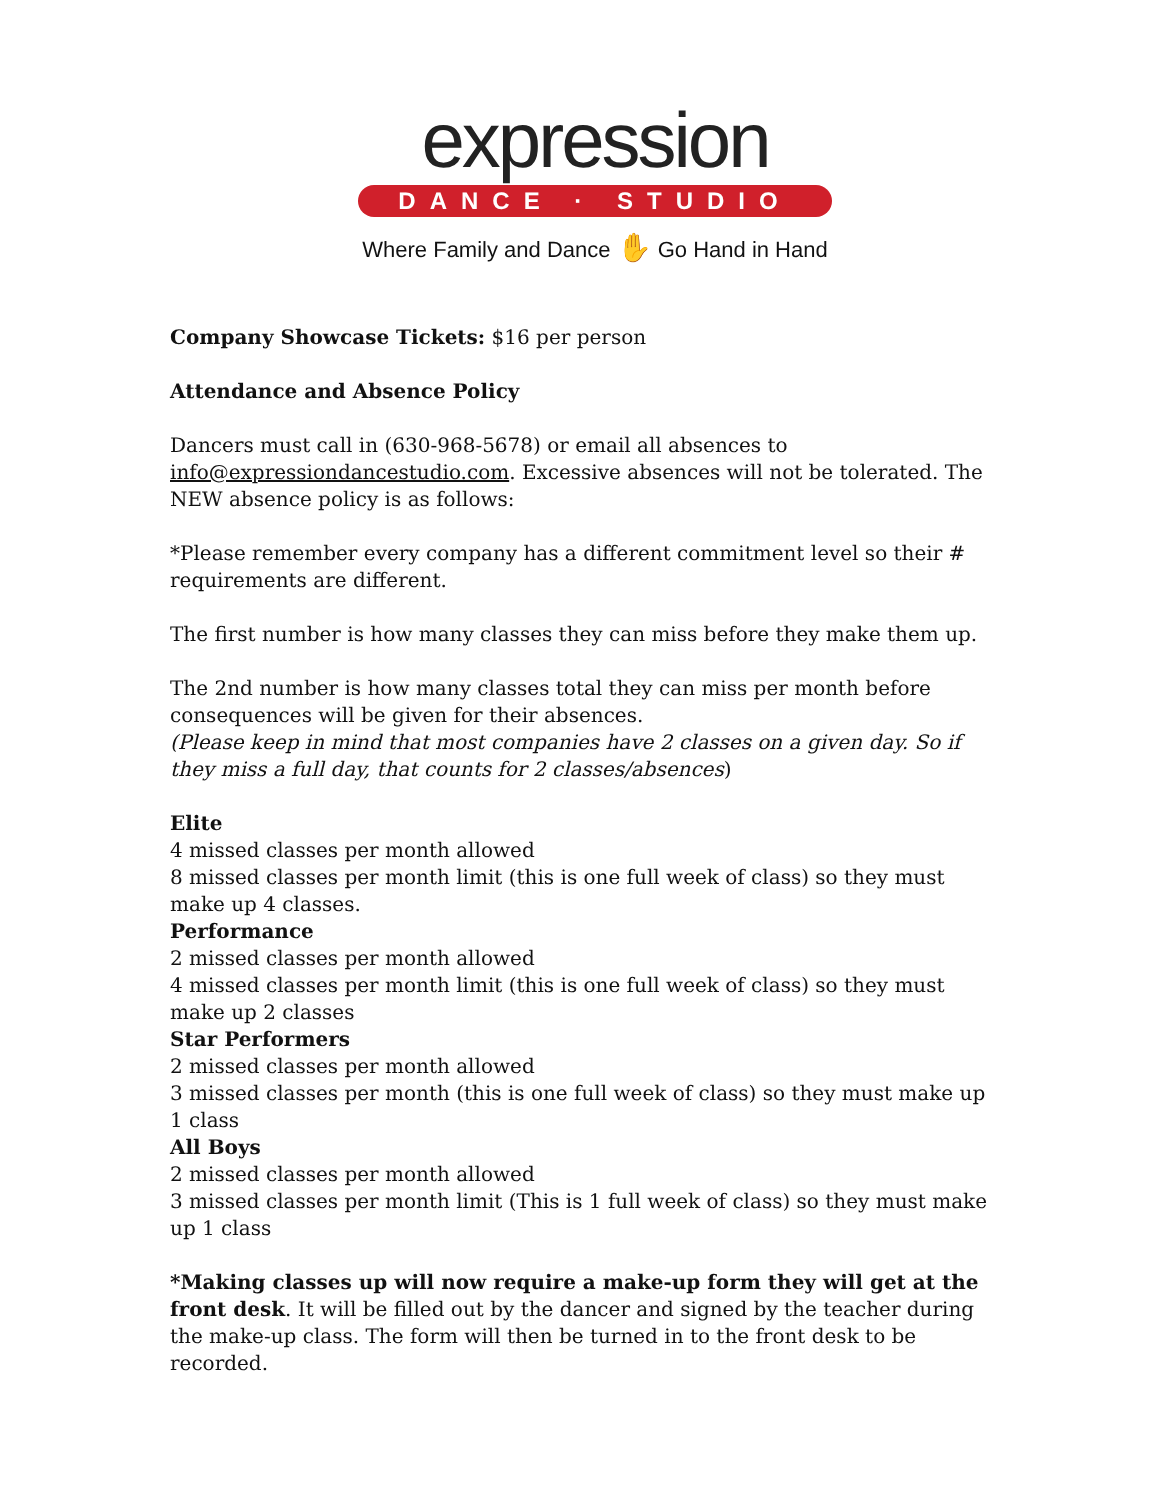expression
DANCE · STUDIO
Where Family and Dance ✋ Go Hand in Hand
Company Showcase Tickets: $16 per person
Attendance and Absence Policy
Dancers must call in (630-968-5678) or email all absences to info@expressiondancestudio.com. Excessive absences will not be tolerated. The NEW absence policy is as follows:
*Please remember every company has a different commitment level so their # requirements are different.
The first number is how many classes they can miss before they make them up.
The 2nd number is how many classes total they can miss per month before consequences will be given for their absences.
(Please keep in mind that most companies have 2 classes on a given day. So if they miss a full day, that counts for 2 classes/absences)
Elite
4 missed classes per month allowed
8 missed classes per month limit (this is one full week of class) so they must make up 4 classes.
Performance
2 missed classes per month allowed
4 missed classes per month limit (this is one full week of class) so they must make up 2 classes
Star Performers
2 missed classes per month allowed
3 missed classes per month (this is one full week of class) so they must make up 1 class
All Boys
2 missed classes per month allowed
3 missed classes per month limit (This is 1 full week of class) so they must make up 1 class
*Making classes up will now require a make-up form they will get at the front desk. It will be filled out by the dancer and signed by the teacher during the make-up class. The form will then be turned in to the front desk to be recorded.